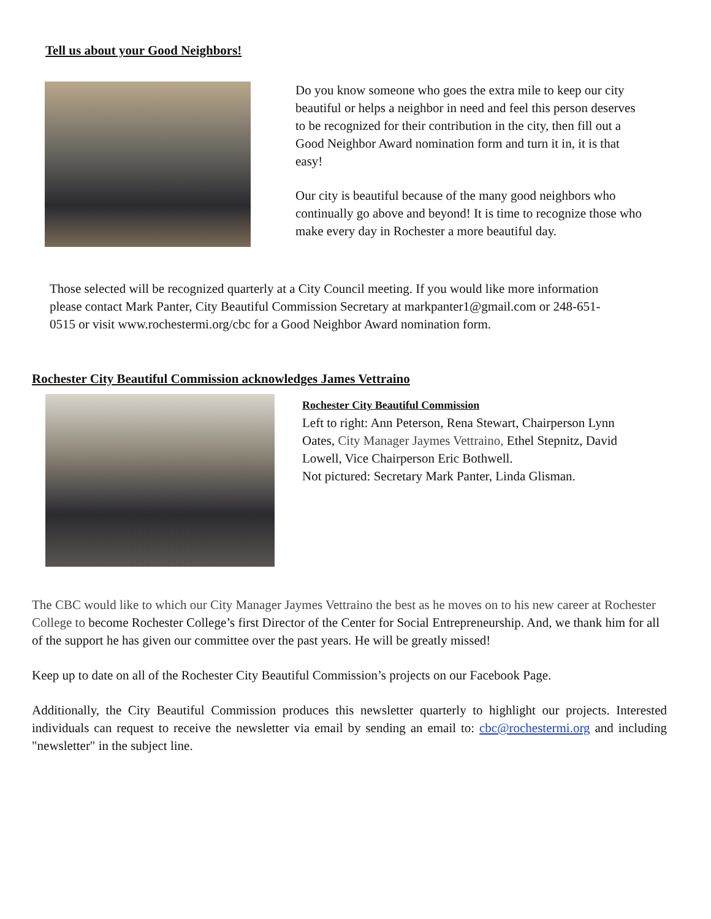Tell us about your Good Neighbors!
Do you know someone who goes the extra mile to keep our city beautiful or helps a neighbor in need and feel this person deserves to be recognized for their contribution in the city, then fill out a Good Neighbor Award nomination form and turn it in, it is that easy!
Our city is beautiful because of the many good neighbors who continually go above and beyond! It is time to recognize those who make every day in Rochester a more beautiful day.
Those selected will be recognized quarterly at a City Council meeting. If you would like more information please contact Mark Panter, City Beautiful Commission Secretary at markpanter1@gmail.com or 248-651-0515 or visit www.rochestermi.org/cbc for a Good Neighbor Award nomination form.
Rochester City Beautiful Commission acknowledges James Vettraino
Rochester City Beautiful Commission
Left to right: Ann Peterson, Rena Stewart, Chairperson Lynn Oates, City Manager Jaymes Vettraino, Ethel Stepnitz, David Lowell, Vice Chairperson Eric Bothwell.
Not pictured: Secretary Mark Panter, Linda Glisman.
The CBC would like to which our City Manager Jaymes Vettraino the best as he moves on to his new career at Rochester College to become Rochester College’s first Director of the Center for Social Entrepreneurship. And, we thank him for all of the support he has given our committee over the past years. He will be greatly missed!
Keep up to date on all of the Rochester City Beautiful Commission’s projects on our Facebook Page.
Additionally, the City Beautiful Commission produces this newsletter quarterly to highlight our projects. Interested individuals can request to receive the newsletter via email by sending an email to: cbc@rochestermi.org and including "newsletter" in the subject line.